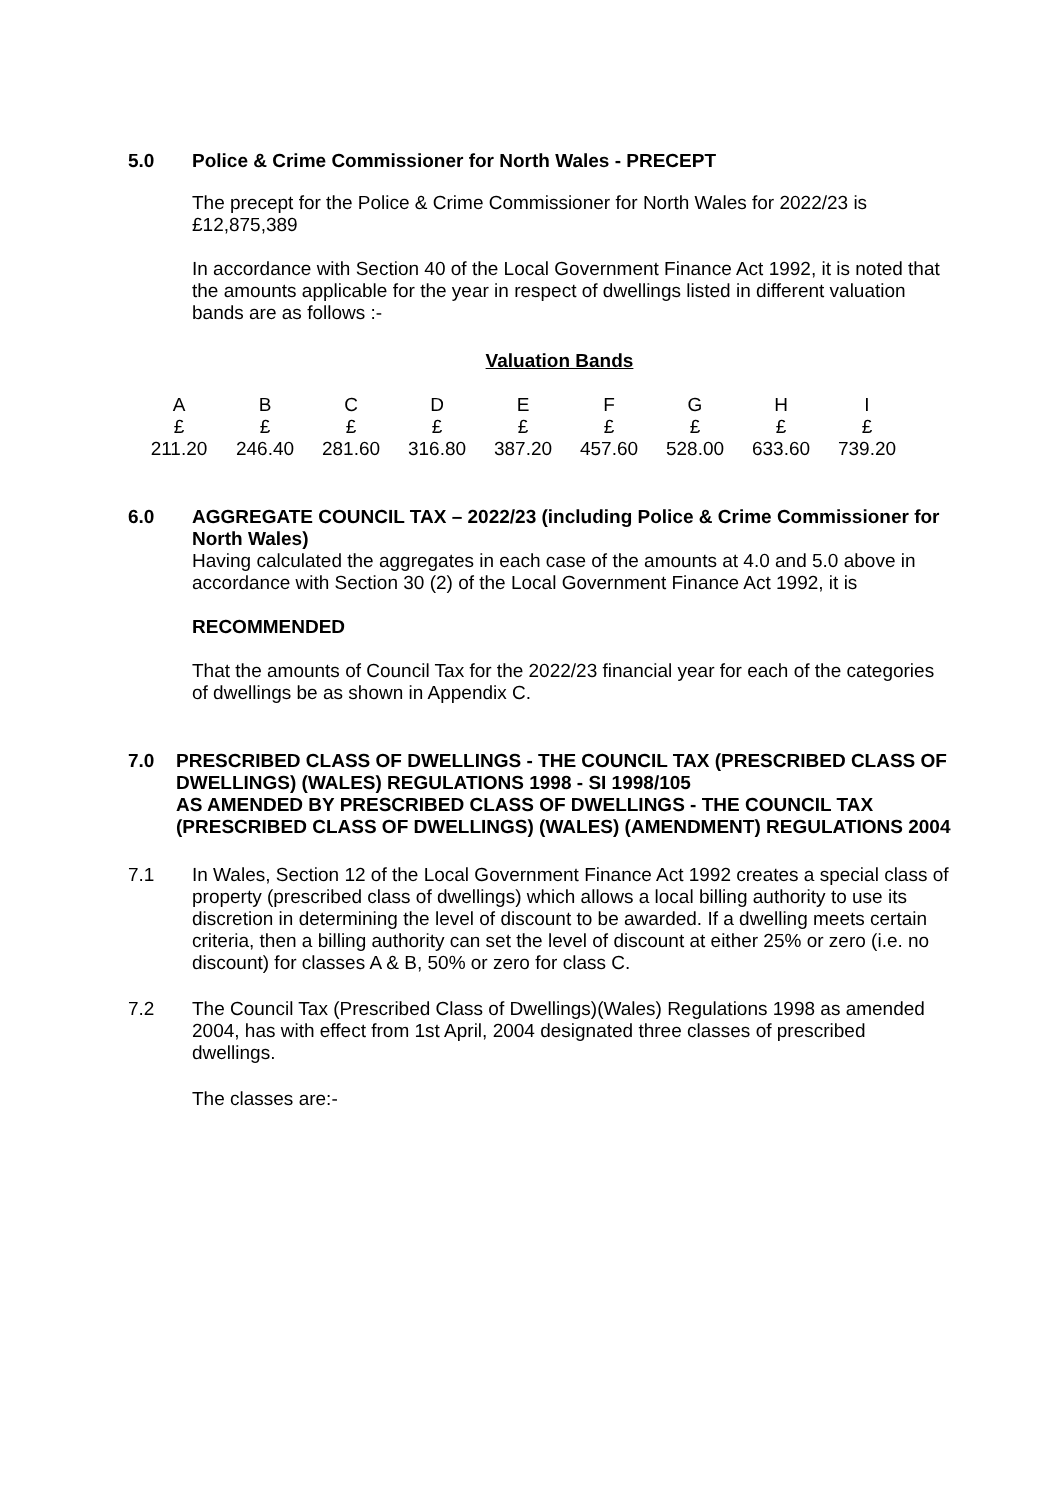5.0 Police & Crime Commissioner for North Wales - PRECEPT
The precept for the Police & Crime Commissioner for North Wales for 2022/23 is £12,875,389
In accordance with Section 40 of the Local Government Finance Act 1992, it is noted that the amounts applicable for the year in respect of dwellings listed in different valuation bands are as follows :-
Valuation Bands
| A | B | C | D | E | F | G | H | I |
| £ | £ | £ | £ | £ | £ | £ | £ | £ |
| 211.20 | 246.40 | 281.60 | 316.80 | 387.20 | 457.60 | 528.00 | 633.60 | 739.20 |
6.0 AGGREGATE COUNCIL TAX – 2022/23 (including Police & Crime Commissioner for North Wales)
Having calculated the aggregates in each case of the amounts at 4.0 and 5.0 above in accordance with Section 30 (2) of the Local Government Finance Act 1992, it is
RECOMMENDED
That the amounts of Council Tax for the 2022/23 financial year for each of the categories of dwellings be as shown in Appendix C.
7.0 PRESCRIBED CLASS OF DWELLINGS - THE COUNCIL TAX (PRESCRIBED CLASS OF DWELLINGS) (WALES) REGULATIONS 1998 - SI 1998/105
AS AMENDED BY PRESCRIBED CLASS OF DWELLINGS - THE COUNCIL TAX (PRESCRIBED CLASS OF DWELLINGS) (WALES) (AMENDMENT) REGULATIONS 2004
7.1 In Wales, Section 12 of the Local Government Finance Act 1992 creates a special class of property (prescribed class of dwellings) which allows a local billing authority to use its discretion in determining the level of discount to be awarded. If a dwelling meets certain criteria, then a billing authority can set the level of discount at either 25% or zero (i.e. no discount) for classes A & B, 50% or zero for class C.
7.2 The Council Tax (Prescribed Class of Dwellings)(Wales) Regulations 1998 as amended 2004, has with effect from 1st April, 2004 designated three classes of prescribed dwellings.
The classes are:-